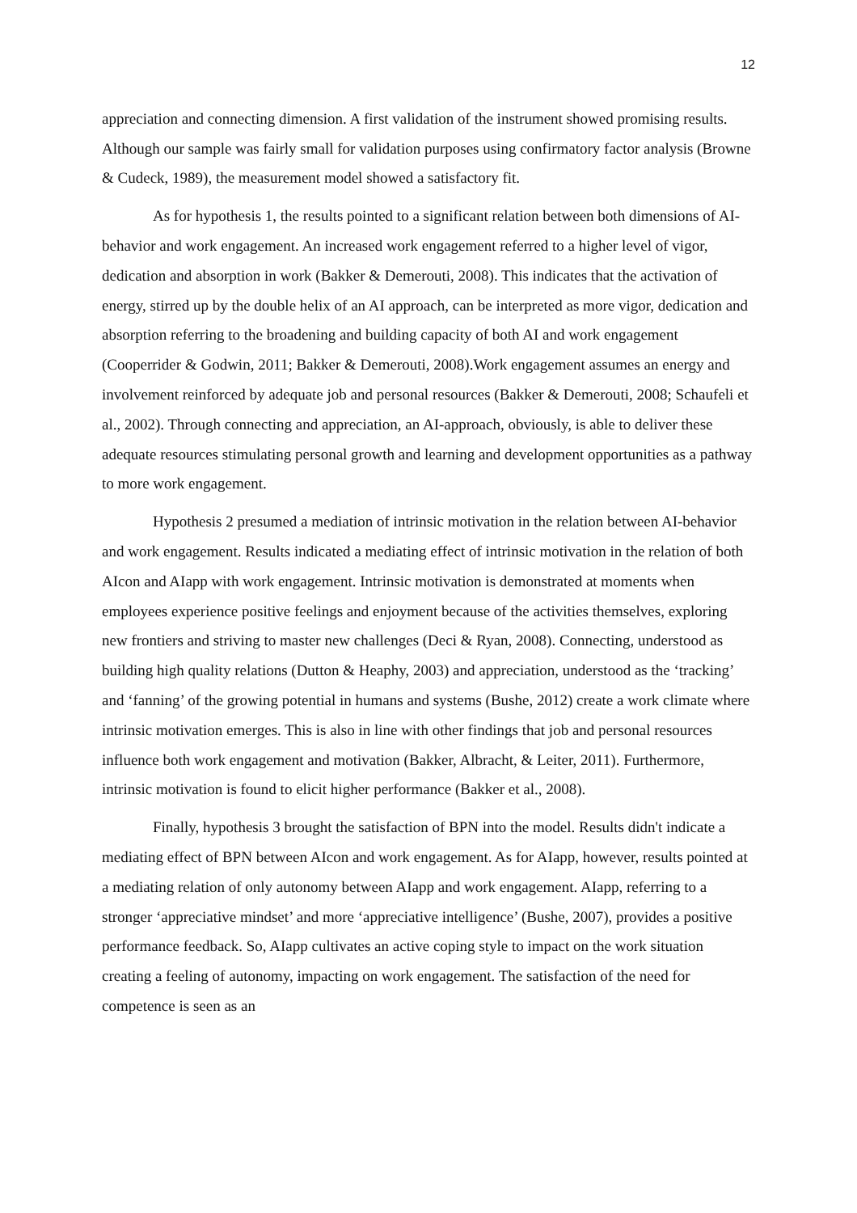12
appreciation and connecting dimension. A first validation of the instrument showed promising results. Although our sample was fairly small for validation purposes using confirmatory factor analysis (Browne & Cudeck, 1989), the measurement model showed a satisfactory fit.
As for hypothesis 1, the results pointed to a significant relation between both dimensions of AI-behavior and work engagement. An increased work engagement referred to a higher level of vigor, dedication and absorption in work (Bakker & Demerouti, 2008). This indicates that the activation of energy, stirred up by the double helix of an AI approach, can be interpreted as more vigor, dedication and absorption referring to the broadening and building capacity of both AI and work engagement (Cooperrider & Godwin, 2011; Bakker & Demerouti, 2008).Work engagement assumes an energy and involvement reinforced by adequate job and personal resources (Bakker & Demerouti, 2008; Schaufeli et al., 2002). Through connecting and appreciation, an AI-approach, obviously, is able to deliver these adequate resources stimulating personal growth and learning and development opportunities as a pathway to more work engagement.
Hypothesis 2 presumed a mediation of intrinsic motivation in the relation between AI-behavior and work engagement. Results indicated a mediating effect of intrinsic motivation in the relation of both AIcon and AIapp with work engagement. Intrinsic motivation is demonstrated at moments when employees experience positive feelings and enjoyment because of the activities themselves, exploring new frontiers and striving to master new challenges (Deci & Ryan, 2008). Connecting, understood as building high quality relations (Dutton & Heaphy, 2003) and appreciation, understood as the ‘tracking’ and ‘fanning’ of the growing potential in humans and systems (Bushe, 2012) create a work climate where intrinsic motivation emerges. This is also in line with other findings that job and personal resources influence both work engagement and motivation (Bakker, Albracht, & Leiter, 2011). Furthermore, intrinsic motivation is found to elicit higher performance (Bakker et al., 2008).
Finally, hypothesis 3 brought the satisfaction of BPN into the model. Results didn't indicate a mediating effect of BPN between AIcon and work engagement. As for AIapp, however, results pointed at a mediating relation of only autonomy between AIapp and work engagement. AIapp, referring to a stronger ‘appreciative mindset’ and more ‘appreciative intelligence’ (Bushe, 2007), provides a positive performance feedback. So, AIapp cultivates an active coping style to impact on the work situation creating a feeling of autonomy, impacting on work engagement. The satisfaction of the need for competence is seen as an